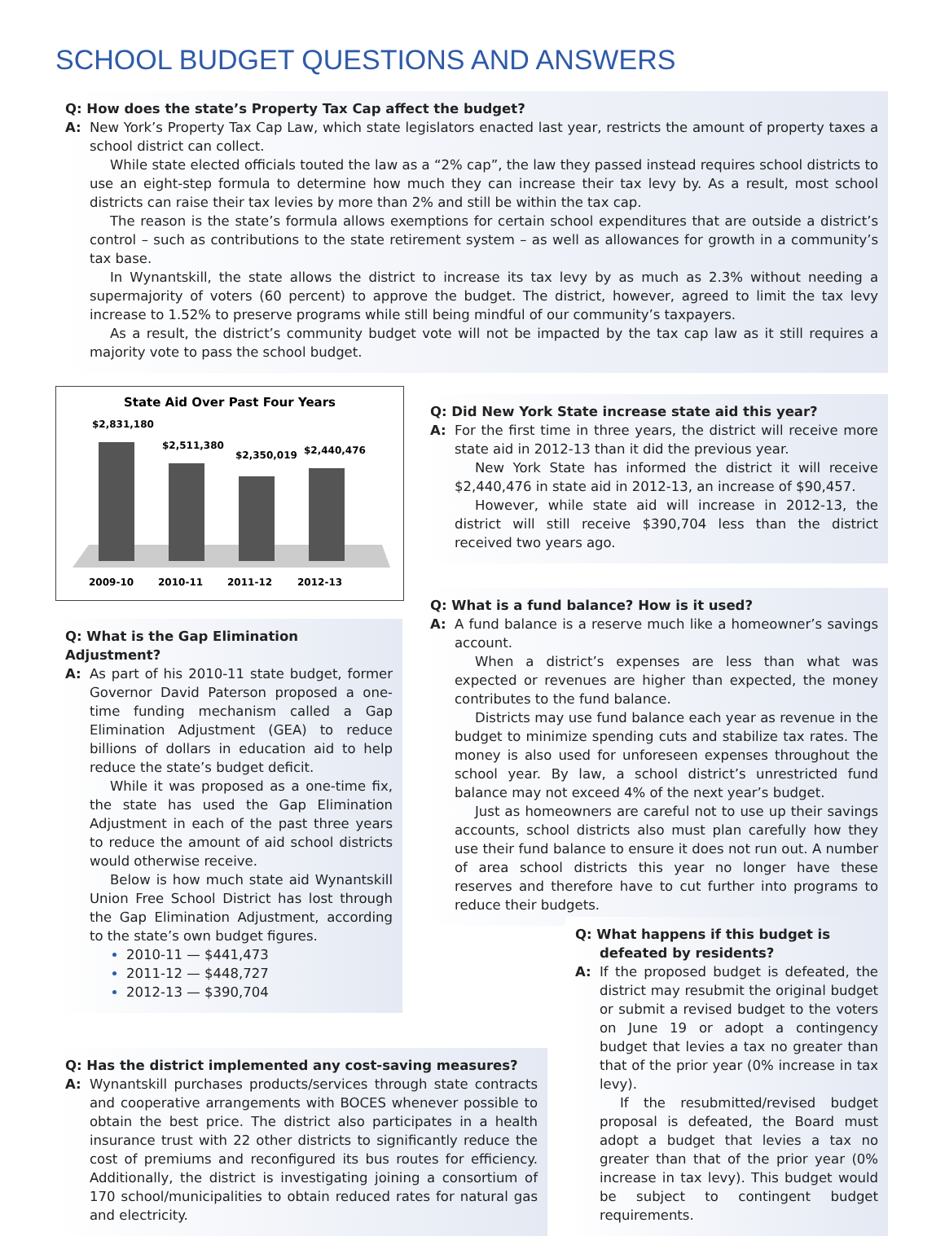SCHOOL BUDGET QUESTIONS AND ANSWERS
Q: How does the state’s Property Tax Cap affect the budget?
A: New York’s Property Tax Cap Law, which state legislators enacted last year, restricts the amount of property taxes a school district can collect.
While state elected officials touted the law as a “2% cap”, the law they passed instead requires school districts to use an eight-step formula to determine how much they can increase their tax levy by. As a result, most school districts can raise their tax levies by more than 2% and still be within the tax cap.
The reason is the state’s formula allows exemptions for certain school expenditures that are outside a district’s control – such as contributions to the state retirement system – as well as allowances for growth in a community’s tax base.
In Wynantskill, the state allows the district to increase its tax levy by as much as 2.3% without needing a supermajority of voters (60 percent) to approve the budget. The district, however, agreed to limit the tax levy increase to 1.52% to preserve programs while still being mindful of our community’s taxpayers.
As a result, the district’s community budget vote will not be impacted by the tax cap law as it still requires a majority vote to pass the school budget.
State Aid Over Past Four Years
$2,831,180
$2,511,380
$2,350,019
$2,440,476
2009-10
2010-11
2011-12
2012-13
Q: What is the Gap Elimination Adjustment?
A: As part of his 2010-11 state budget, former Governor David Paterson proposed a one-time funding mechanism called a Gap Elimination Adjustment (GEA) to reduce billions of dollars in education aid to help reduce the state’s budget deficit.
While it was proposed as a one-time fix, the state has used the Gap Elimination Adjustment in each of the past three years to reduce the amount of aid school districts would otherwise receive.
Below is how much state aid Wynantskill Union Free School District has lost through the Gap Elimination Adjustment, according to the state’s own budget figures.
2010-11 — $441,473
2011-12 — $448,727
2012-13 — $390,704
Q: Did New York State increase state aid this year?
A: For the first time in three years, the district will receive more state aid in 2012-13 than it did the previous year.
New York State has informed the district it will receive $2,440,476 in state aid in 2012-13, an increase of $90,457.
However, while state aid will increase in 2012-13, the district will still receive $390,704 less than the district received two years ago.
Q: What is a fund balance? How is it used?
A: A fund balance is a reserve much like a homeowner’s savings account.
When a district’s expenses are less than what was expected or revenues are higher than expected, the money contributes to the fund balance.
Districts may use fund balance each year as revenue in the budget to minimize spending cuts and stabilize tax rates. The money is also used for unforeseen expenses throughout the school year. By law, a school district’s unrestricted fund balance may not exceed 4% of the next year’s budget.
Just as homeowners are careful not to use up their savings accounts, school districts also must plan carefully how they use their fund balance to ensure it does not run out. A number of area school districts this year no longer have these reserves and therefore have to cut further into programs to reduce their budgets.
Q: Has the district implemented any cost-saving measures?
A: Wynantskill purchases products/services through state contracts and cooperative arrangements with BOCES whenever possible to obtain the best price. The district also participates in a health insurance trust with 22 other districts to significantly reduce the cost of premiums and reconfigured its bus routes for efficiency. Additionally, the district is investigating joining a consortium of 170 school/municipalities to obtain reduced rates for natural gas and electricity.
Q: What happens if this budget is defeated by residents?
A: If the proposed budget is defeated, the district may resubmit the original budget or submit a revised budget to the voters on June 19 or adopt a contingency budget that levies a tax no greater than that of the prior year (0% increase in tax levy).
If the resubmitted/revised budget proposal is defeated, the Board must adopt a budget that levies a tax no greater than that of the prior year (0% increase in tax levy). This budget would be subject to contingent budget requirements.